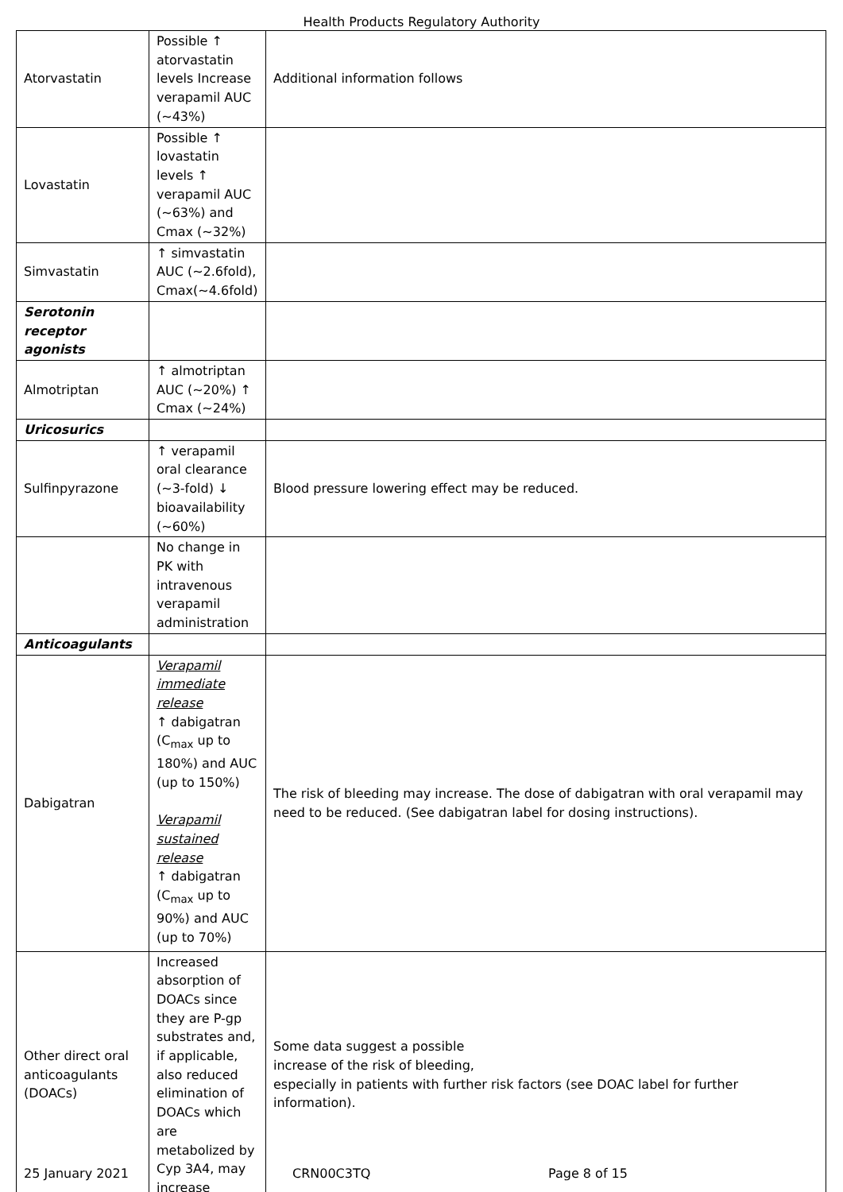Health Products Regulatory Authority
| Atorvastatin | Possible ↑ atorvastatin levels Increase verapamil AUC (~43%) | Additional information follows |
| Lovastatin | Possible ↑ lovastatin levels ↑ verapamil AUC (~63%) and Cmax (~32%) | |
| Simvastatin | ↑ simvastatin AUC (~2.6fold), Cmax(~4.6fold) | |
| Serotonin receptor agonists | | |
| Almotriptan | ↑ almotriptan AUC (~20%) ↑ Cmax (~24%) | |
| Uricosurics | | |
| Sulfinpyrazone | ↑ verapamil oral clearance (~3-fold) ↓ bioavailability (~60%) | Blood pressure lowering effect may be reduced. |
| | No change in PK with intravenous verapamil administration | |
| Anticoagulants | | |
| Dabigatran | Verapamil immediate release ↑ dabigatran (C<sub>max</sub> up to 180%) and AUC (up to 150%) Verapamil sustained release ↑ dabigatran (C<sub>max</sub> up to 90%) and AUC (up to 70%) | The risk of bleeding may increase. The dose of dabigatran with oral verapamil may need to be reduced. (See dabigatran label for dosing instructions). |
| Other direct oral anticoagulants (DOACs) | Increased absorption of DOACs since they are P-gp substrates and, if applicable, also reduced elimination of DOACs which are metabolized by Cyp 3A4, may increase | Some data suggest a possible increase of the risk of bleeding, especially in patients with further risk factors (see DOAC label for further information). |
25 January 2021 CRN00C3TQ Page 8 of 15